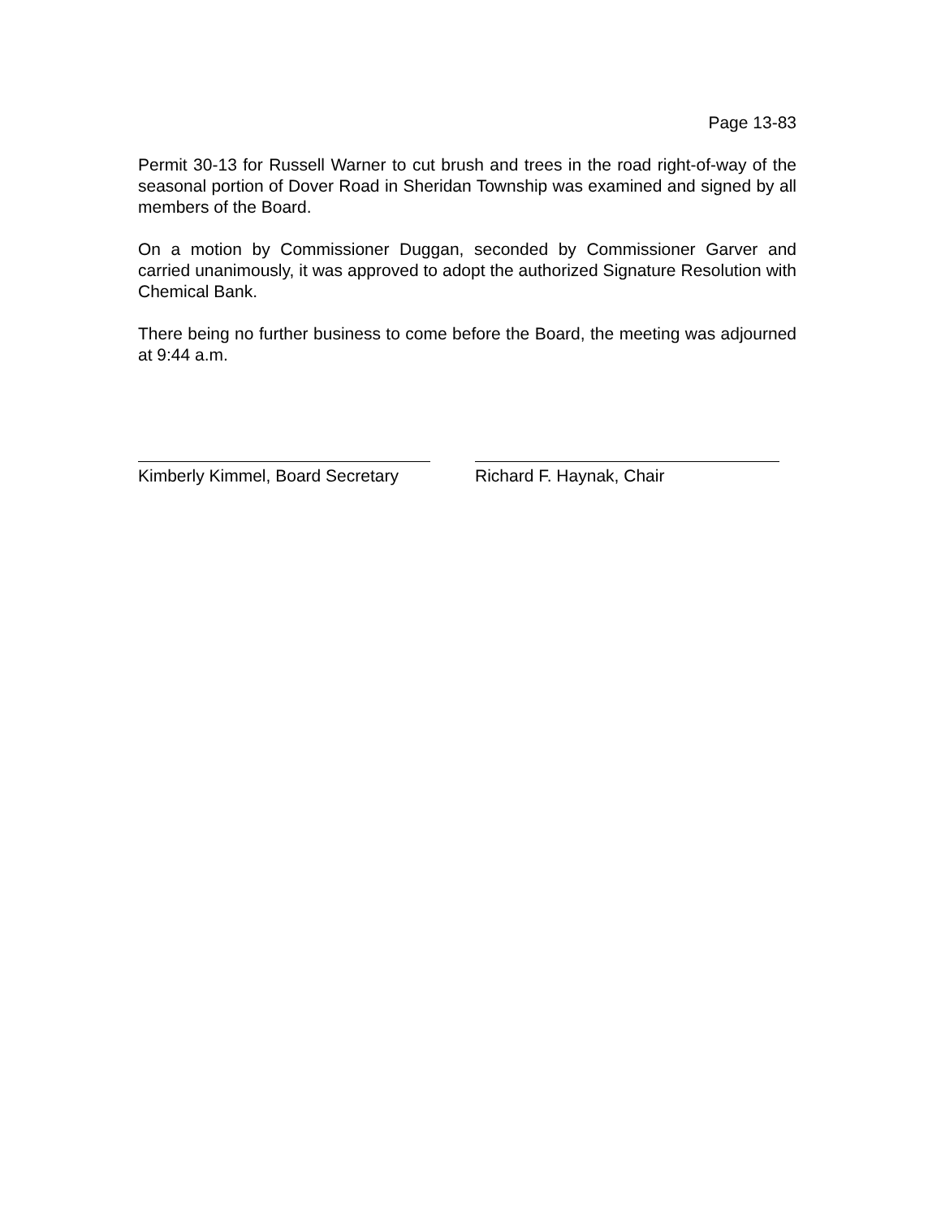Page 13-83
Permit 30-13 for Russell Warner to cut brush and trees in the road right-of-way of the seasonal portion of Dover Road in Sheridan Township was examined and signed by all members of the Board.
On a motion by Commissioner Duggan, seconded by Commissioner Garver and carried unanimously, it was approved to adopt the authorized Signature Resolution with Chemical Bank.
There being no further business to come before the Board, the meeting was adjourned at 9:44 a.m.
Kimberly Kimmel, Board Secretary
Richard F. Haynak, Chair